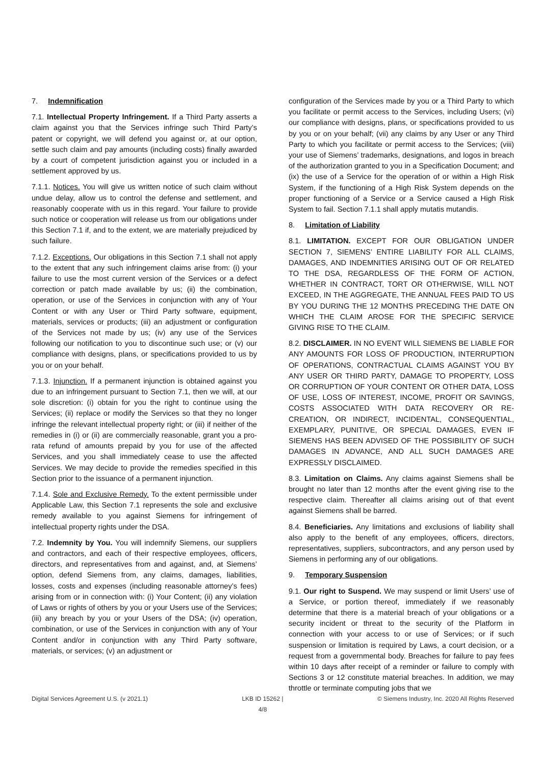7. Indemnification
7.1. Intellectual Property Infringement. If a Third Party asserts a claim against you that the Services infringe such Third Party’s patent or copyright, we will defend you against or, at our option, settle such claim and pay amounts (including costs) finally awarded by a court of competent jurisdiction against you or included in a settlement approved by us.
7.1.1. Notices. You will give us written notice of such claim without undue delay, allow us to control the defense and settlement, and reasonably cooperate with us in this regard. Your failure to provide such notice or cooperation will release us from our obligations under this Section 7.1 if, and to the extent, we are materially prejudiced by such failure.
7.1.2. Exceptions. Our obligations in this Section 7.1 shall not apply to the extent that any such infringement claims arise from: (i) your failure to use the most current version of the Services or a defect correction or patch made available by us; (ii) the combination, operation, or use of the Services in conjunction with any of Your Content or with any User or Third Party software, equipment, materials, services or products; (iii) an adjustment or configuration of the Services not made by us; (iv) any use of the Services following our notification to you to discontinue such use; or (v) our compliance with designs, plans, or specifications provided to us by you or on your behalf.
7.1.3. Injunction. If a permanent injunction is obtained against you due to an infringement pursuant to Section 7.1, then we will, at our sole discretion: (i) obtain for you the right to continue using the Services; (ii) replace or modify the Services so that they no longer infringe the relevant intellectual property right; or (iii) if neither of the remedies in (i) or (ii) are commercially reasonable, grant you a pro-rata refund of amounts prepaid by you for use of the affected Services, and you shall immediately cease to use the affected Services. We may decide to provide the remedies specified in this Section prior to the issuance of a permanent injunction.
7.1.4. Sole and Exclusive Remedy. To the extent permissible under Applicable Law, this Section 7.1 represents the sole and exclusive remedy available to you against Siemens for infringement of intellectual property rights under the DSA.
7.2. Indemnity by You. You will indemnify Siemens, our suppliers and contractors, and each of their respective employees, officers, directors, and representatives from and against, and, at Siemens’ option, defend Siemens from, any claims, damages, liabilities, losses, costs and expenses (including reasonable attorney’s fees) arising from or in connection with: (i) Your Content; (ii) any violation of Laws or rights of others by you or your Users use of the Services; (iii) any breach by you or your Users of the DSA; (iv) operation, combination, or use of the Services in conjunction with any of Your Content and/or in conjunction with any Third Party software, materials, or services; (v) an adjustment or
configuration of the Services made by you or a Third Party to which you facilitate or permit access to the Services, including Users; (vi) our compliance with designs, plans, or specifications provided to us by you or on your behalf; (vii) any claims by any User or any Third Party to which you facilitate or permit access to the Services; (viii) your use of Siemens’ trademarks, designations, and logos in breach of the authorization granted to you in a Specification Document; and (ix) the use of a Service for the operation of or within a High Risk System, if the functioning of a High Risk System depends on the proper functioning of a Service or a Service caused a High Risk System to fail. Section 7.1.1 shall apply mutatis mutandis.
8. Limitation of Liability
8.1. LIMITATION. EXCEPT FOR OUR OBLIGATION UNDER SECTION 7, SIEMENS’ ENTIRE LIABILITY FOR ALL CLAIMS, DAMAGES, AND INDEMNITIES ARISING OUT OF OR RELATED TO THE DSA, REGARDLESS OF THE FORM OF ACTION, WHETHER IN CONTRACT, TORT OR OTHERWISE, WILL NOT EXCEED, IN THE AGGREGATE, THE ANNUAL FEES PAID TO US BY YOU DURING THE 12 MONTHS PRECEDING THE DATE ON WHICH THE CLAIM AROSE FOR THE SPECIFIC SERVICE GIVING RISE TO THE CLAIM.
8.2. DISCLAIMER. IN NO EVENT WILL SIEMENS BE LIABLE FOR ANY AMOUNTS FOR LOSS OF PRODUCTION, INTERRUPTION OF OPERATIONS, CONTRACTUAL CLAIMS AGAINST YOU BY ANY USER OR THIRD PARTY, DAMAGE TO PROPERTY, LOSS OR CORRUPTION OF YOUR CONTENT OR OTHER DATA, LOSS OF USE, LOSS OF INTEREST, INCOME, PROFIT OR SAVINGS, COSTS ASSOCIATED WITH DATA RECOVERY OR RE-CREATION, OR INDIRECT, INCIDENTAL, CONSEQUENTIAL, EXEMPLARY, PUNITIVE, OR SPECIAL DAMAGES, EVEN IF SIEMENS HAS BEEN ADVISED OF THE POSSIBILITY OF SUCH DAMAGES IN ADVANCE, AND ALL SUCH DAMAGES ARE EXPRESSLY DISCLAIMED.
8.3. Limitation on Claims. Any claims against Siemens shall be brought no later than 12 months after the event giving rise to the respective claim. Thereafter all claims arising out of that event against Siemens shall be barred.
8.4. Beneficiaries. Any limitations and exclusions of liability shall also apply to the benefit of any employees, officers, directors, representatives, suppliers, subcontractors, and any person used by Siemens in performing any of our obligations.
9. Temporary Suspension
9.1. Our right to Suspend. We may suspend or limit Users’ use of a Service, or portion thereof, immediately if we reasonably determine that there is a material breach of your obligations or a security incident or threat to the security of the Platform in connection with your access to or use of Services; or if such suspension or limitation is required by Laws, a court decision, or a request from a governmental body. Breaches for failure to pay fees within 10 days after receipt of a reminder or failure to comply with Sections 3 or 12 constitute material breaches. In addition, we may throttle or terminate computing jobs that we
Digital Services Agreement U.S. (v 2021.1)
LKB ID 15262 |
4/8
© Siemens Industry, Inc. 2020 All Rights Reserved